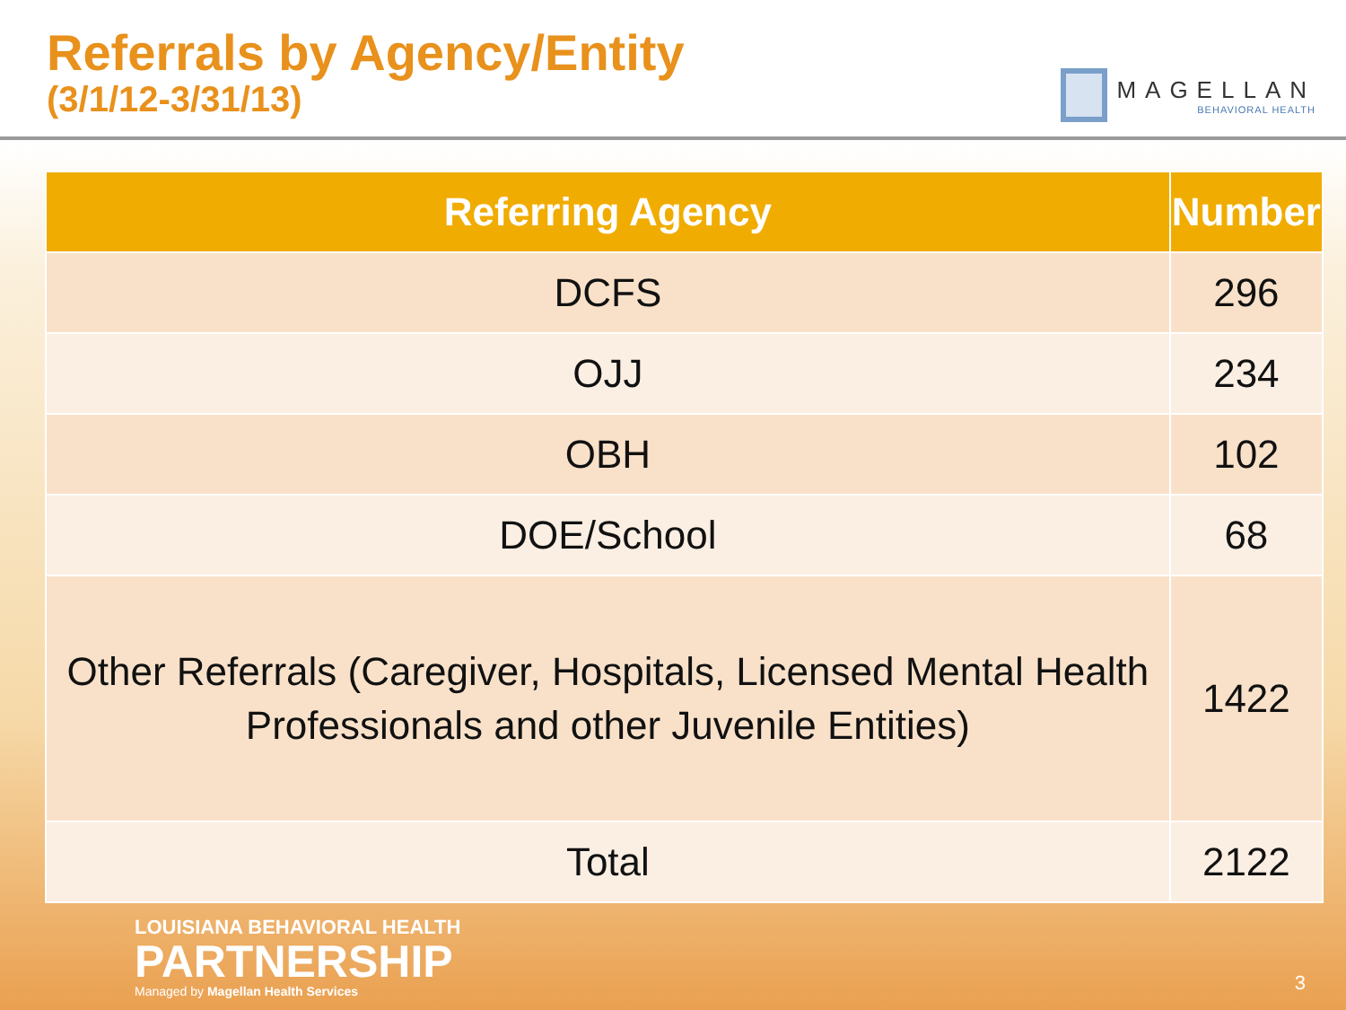Referrals by Agency/Entity
(3/1/12-3/31/13)
MAGELLAN
BEHAVIORAL HEALTH
| Referring Agency | Number |
| --- | --- |
| DCFS | 296 |
| OJJ | 234 |
| OBH | 102 |
| DOE/School | 68 |
| Other Referrals (Caregiver, Hospitals, Licensed Mental Health Professionals and other Juvenile Entities) | 1422 |
| Total | 2122 |
LOUISIANA BEHAVIORAL HEALTH
PARTNERSHIP
Managed by Magellan Health Services
3